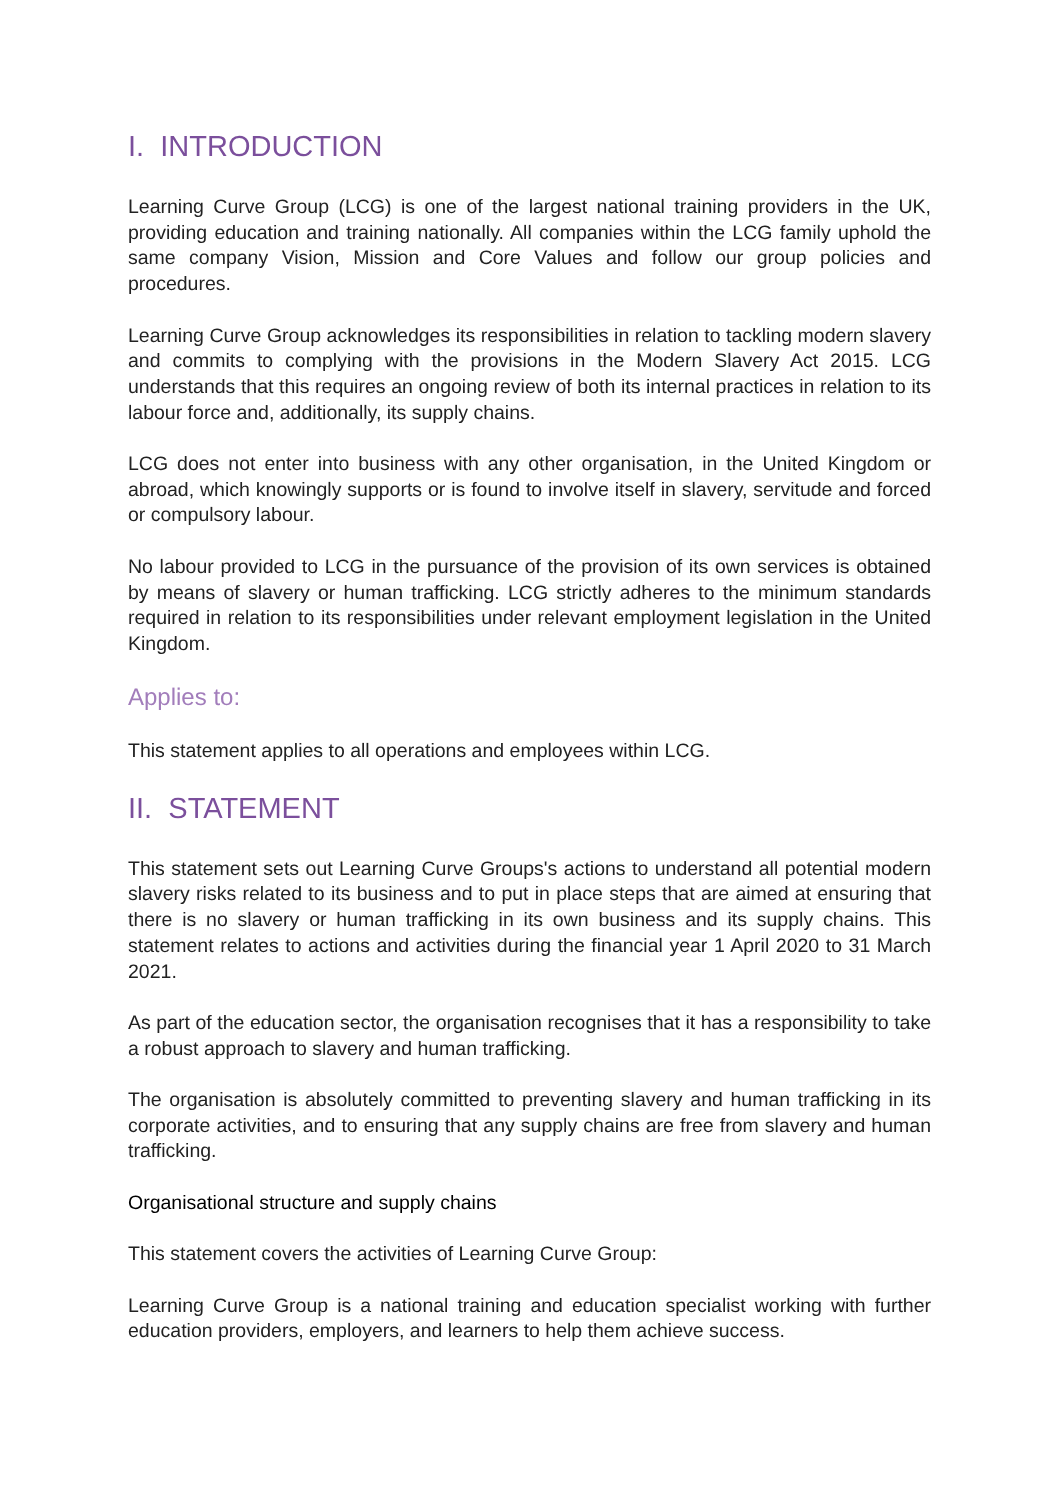I. INTRODUCTION
Learning Curve Group (LCG) is one of the largest national training providers in the UK, providing education and training nationally. All companies within the LCG family uphold the same company Vision, Mission and Core Values and follow our group policies and procedures.
Learning Curve Group acknowledges its responsibilities in relation to tackling modern slavery and commits to complying with the provisions in the Modern Slavery Act 2015. LCG understands that this requires an ongoing review of both its internal practices in relation to its labour force and, additionally, its supply chains.
LCG does not enter into business with any other organisation, in the United Kingdom or abroad, which knowingly supports or is found to involve itself in slavery, servitude and forced or compulsory labour.
No labour provided to LCG in the pursuance of the provision of its own services is obtained by means of slavery or human trafficking. LCG strictly adheres to the minimum standards required in relation to its responsibilities under relevant employment legislation in the United Kingdom.
Applies to:
This statement applies to all operations and employees within LCG.
II. STATEMENT
This statement sets out Learning Curve Groups's actions to understand all potential modern slavery risks related to its business and to put in place steps that are aimed at ensuring that there is no slavery or human trafficking in its own business and its supply chains. This statement relates to actions and activities during the financial year 1 April 2020 to 31 March 2021.
As part of the education sector, the organisation recognises that it has a responsibility to take a robust approach to slavery and human trafficking.
The organisation is absolutely committed to preventing slavery and human trafficking in its corporate activities, and to ensuring that any supply chains are free from slavery and human trafficking.
Organisational structure and supply chains
This statement covers the activities of Learning Curve Group:
Learning Curve Group is a national training and education specialist working with further education providers, employers, and learners to help them achieve success.